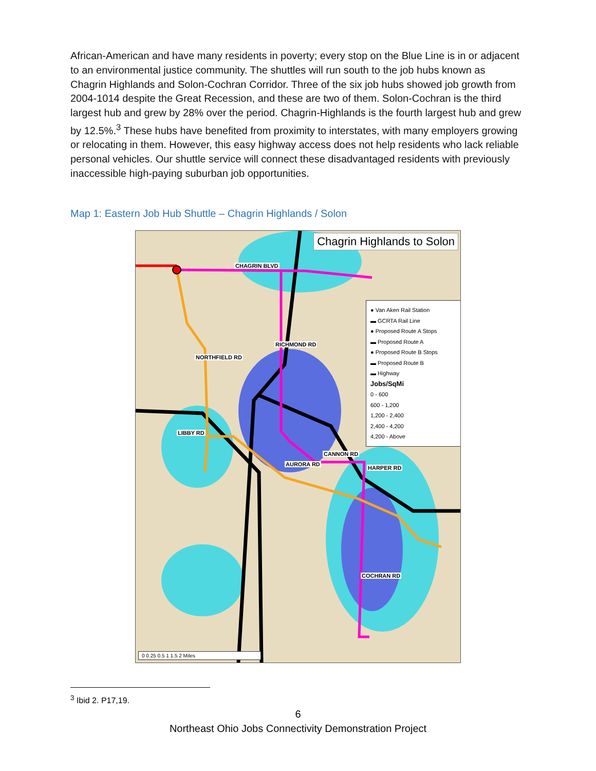African-American and have many residents in poverty; every stop on the Blue Line is in or adjacent to an environmental justice community. The shuttles will run south to the job hubs known as Chagrin Highlands and Solon-Cochran Corridor. Three of the six job hubs showed job growth from 2004-1014 despite the Great Recession, and these are two of them. Solon-Cochran is the third largest hub and grew by 28% over the period. Chagrin-Highlands is the fourth largest hub and grew by 12.5%.<sup>3</sup> These hubs have benefited from proximity to interstates, with many employers growing or relocating in them. However, this easy highway access does not help residents who lack reliable personal vehicles. Our shuttle service will connect these disadvantaged residents with previously inaccessible high-paying suburban job opportunities.
Map 1: Eastern Job Hub Shuttle – Chagrin Highlands / Solon
Chagrin Highlands to Solon
CHAGRIN BLVD
LIBBY RD
CANNON RD
NORTHFIELD RD
RICHMOND RD
AURORA RD
HARPER RD
COCHRAN RD
● Van Aken Rail Station
▬ GCRTA Rail Line
● Proposed Route A Stops
▬ Proposed Route A
● Proposed Route B Stops
▬ Proposed Route B
▬ Highway
Jobs/SqMi
0 - 600
600 - 1,200
1,200 - 2,400
2,400 - 4,200
4,200 - Above
0 0.25 0.5 1 1.5 2 Miles
<sup>3</sup> Ibid 2. P17,19.
6
Northeast Ohio Jobs Connectivity Demonstration Project